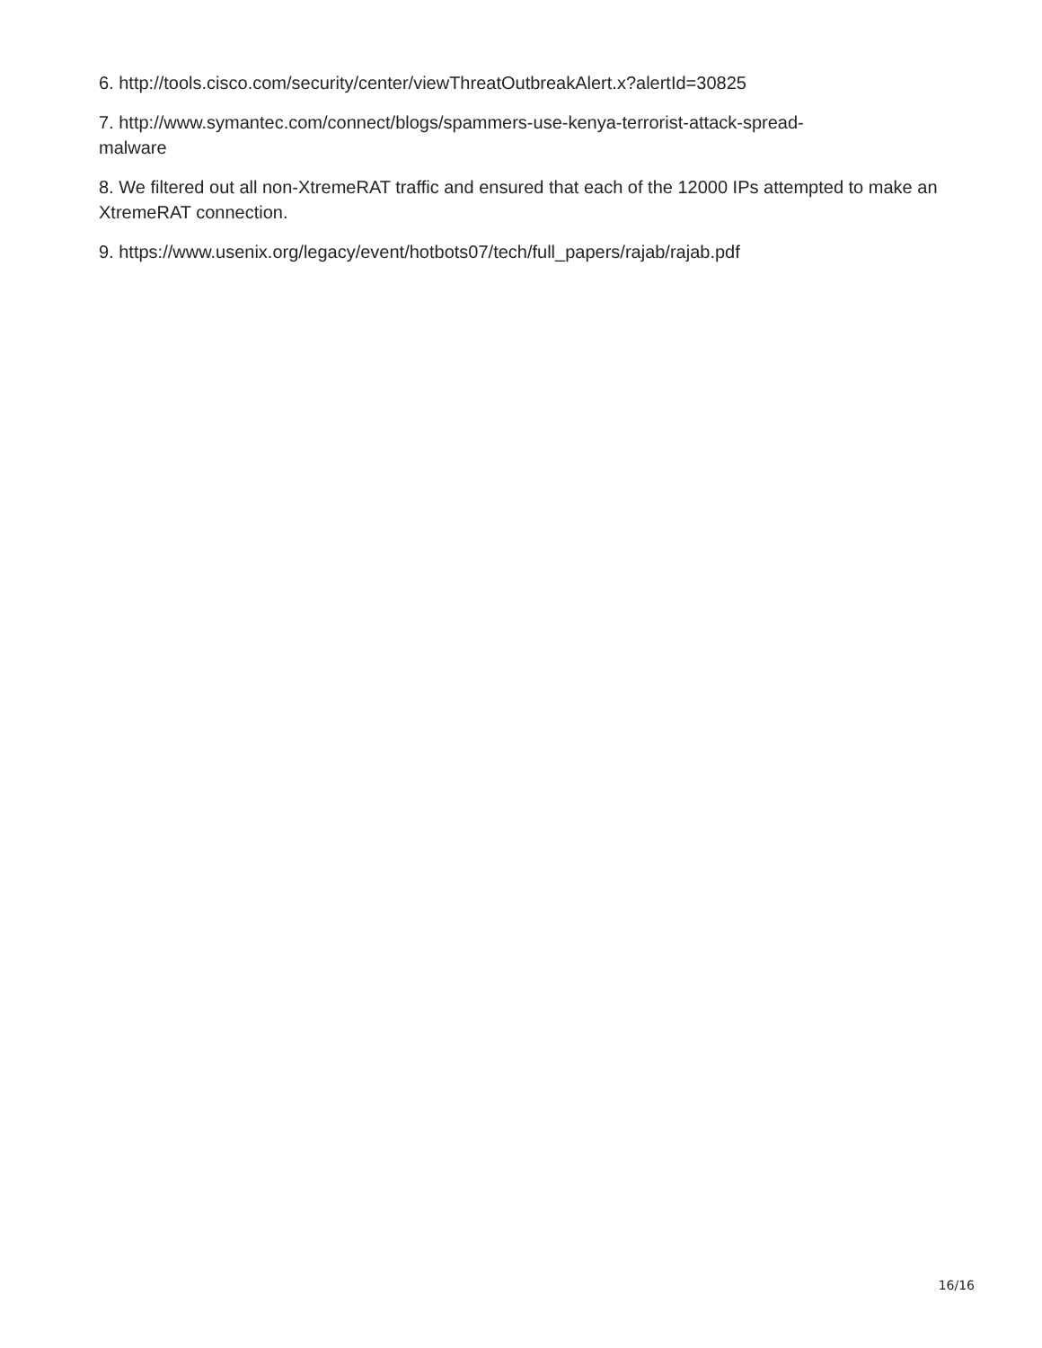6. http://tools.cisco.com/security/center/viewThreatOutbreakAlert.x?alertId=30825
7. http://www.symantec.com/connect/blogs/spammers-use-kenya-terrorist-attack-spread-
malware
8. We filtered out all non-XtremeRAT traffic and ensured that each of the 12000 IPs attempted to make an XtremeRAT connection.
9. https://www.usenix.org/legacy/event/hotbots07/tech/full_papers/rajab/rajab.pdf
16/16